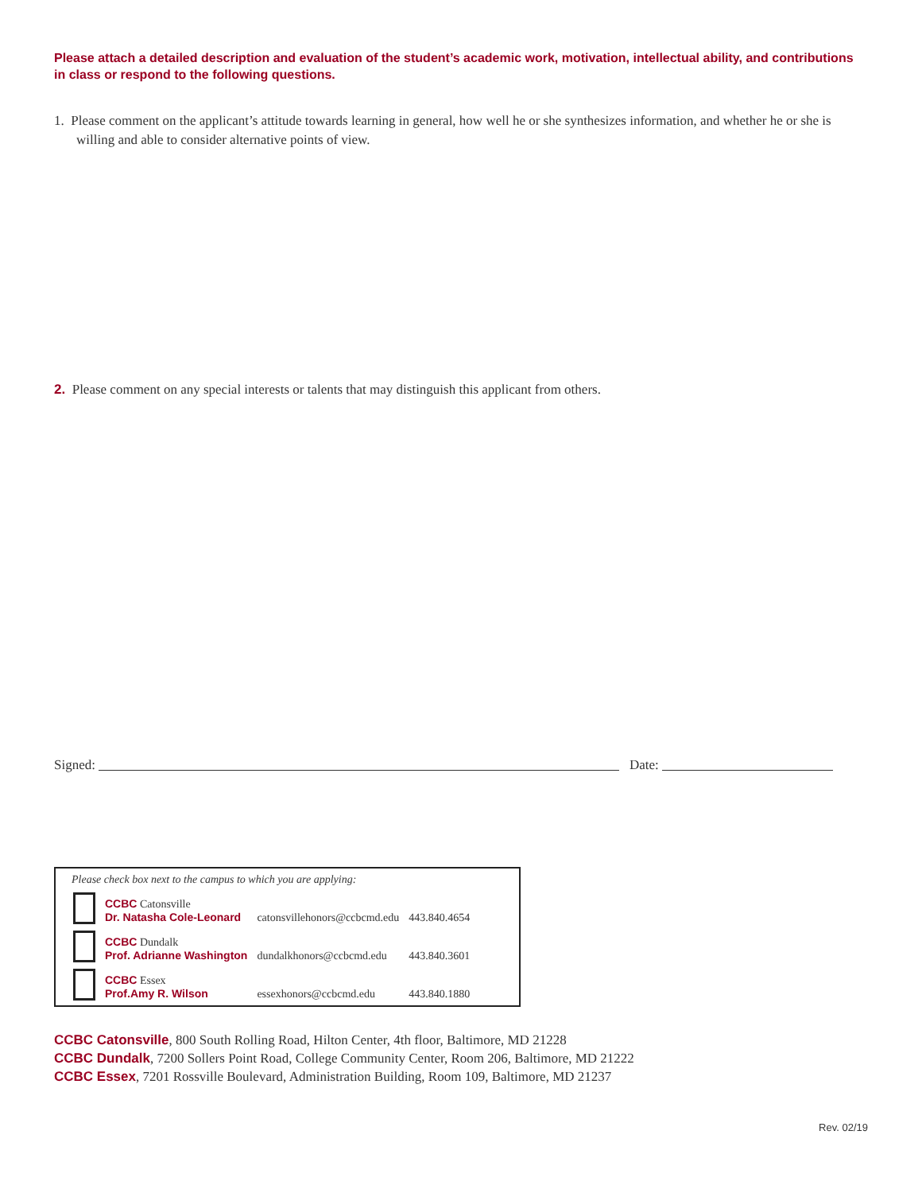Please attach a detailed description and evaluation of the student’s academic work, motivation, intellectual ability, and contributions in class or respond to the following questions.
1. Please comment on the applicant’s attitude towards learning in general, how well he or she synthesizes information, and whether he or she is willing and able to consider alternative points of view.
2. Please comment on any special interests or talents that may distinguish this applicant from others.
Signed: Date:
Please check box next to the campus to which you are applying:
| | CCBC Catonsville Dr. Natasha Cole-Leonard | catonsvillehonors@ccbcmd.edu | 443.840.4654 |
| | CCBC Dundalk Prof. Adrianne Washington | dundalkhonors@ccbcmd.edu | 443.840.3601 |
| | CCBC Essex Prof.Amy R. Wilson | essexhonors@ccbcmd.edu | 443.840.1880 |
CCBC Catonsville, 800 South Rolling Road, Hilton Center, 4th floor, Baltimore, MD 21228
CCBC Dundalk, 7200 Sollers Point Road, College Community Center, Room 206, Baltimore, MD 21222
CCBC Essex, 7201 Rossville Boulevard, Administration Building, Room 109, Baltimore, MD 21237
Rev. 02/19